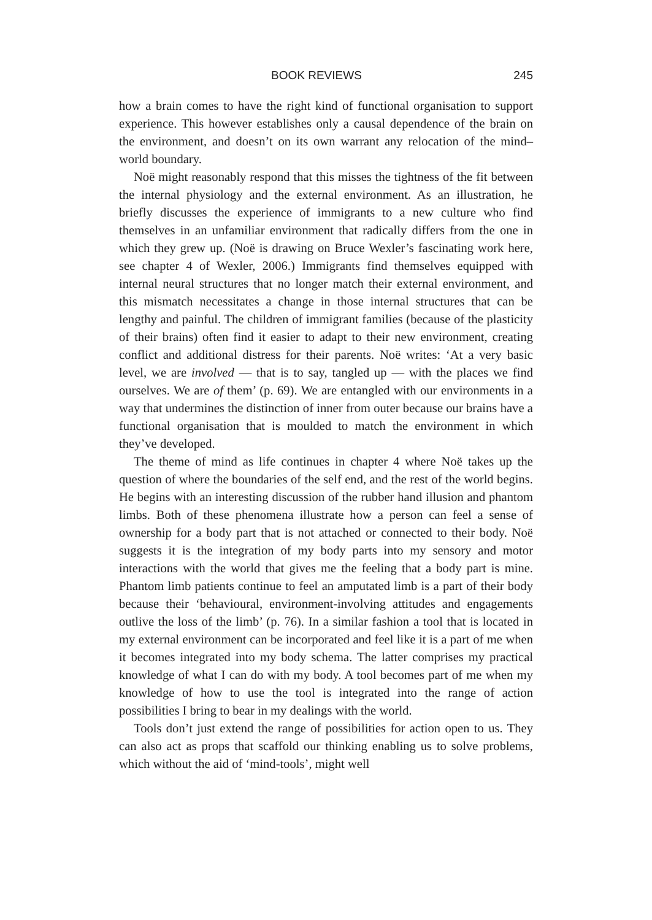BOOK REVIEWS 245
how a brain comes to have the right kind of functional organisation to support experience. This however establishes only a causal dependence of the brain on the environment, and doesn’t on its own warrant any relocation of the mind–world boundary.
Noë might reasonably respond that this misses the tightness of the fit between the internal physiology and the external environment. As an illustration, he briefly discusses the experience of immigrants to a new culture who find themselves in an unfamiliar environment that radically differs from the one in which they grew up. (Noë is drawing on Bruce Wexler’s fascinating work here, see chapter 4 of Wexler, 2006.) Immigrants find themselves equipped with internal neural structures that no longer match their external environment, and this mismatch necessitates a change in those internal structures that can be lengthy and painful. The children of immigrant families (because of the plasticity of their brains) often find it easier to adapt to their new environment, creating conflict and additional distress for their parents. Noë writes: ‘At a very basic level, we are involved — that is to say, tangled up — with the places we find ourselves. We are of them’ (p. 69). We are entangled with our environments in a way that undermines the distinction of inner from outer because our brains have a functional organisation that is moulded to match the environment in which they’ve developed.
The theme of mind as life continues in chapter 4 where Noë takes up the question of where the boundaries of the self end, and the rest of the world begins. He begins with an interesting discussion of the rubber hand illusion and phantom limbs. Both of these phenomena illustrate how a person can feel a sense of ownership for a body part that is not attached or connected to their body. Noë suggests it is the integration of my body parts into my sensory and motor interactions with the world that gives me the feeling that a body part is mine. Phantom limb patients continue to feel an amputated limb is a part of their body because their ‘behavioural, environment-involving attitudes and engagements outlive the loss of the limb’ (p. 76). In a similar fashion a tool that is located in my external environment can be incorporated and feel like it is a part of me when it becomes integrated into my body schema. The latter comprises my practical knowledge of what I can do with my body. A tool becomes part of me when my knowledge of how to use the tool is integrated into the range of action possibilities I bring to bear in my dealings with the world.
Tools don’t just extend the range of possibilities for action open to us. They can also act as props that scaffold our thinking enabling us to solve problems, which without the aid of ‘mind-tools’, might well